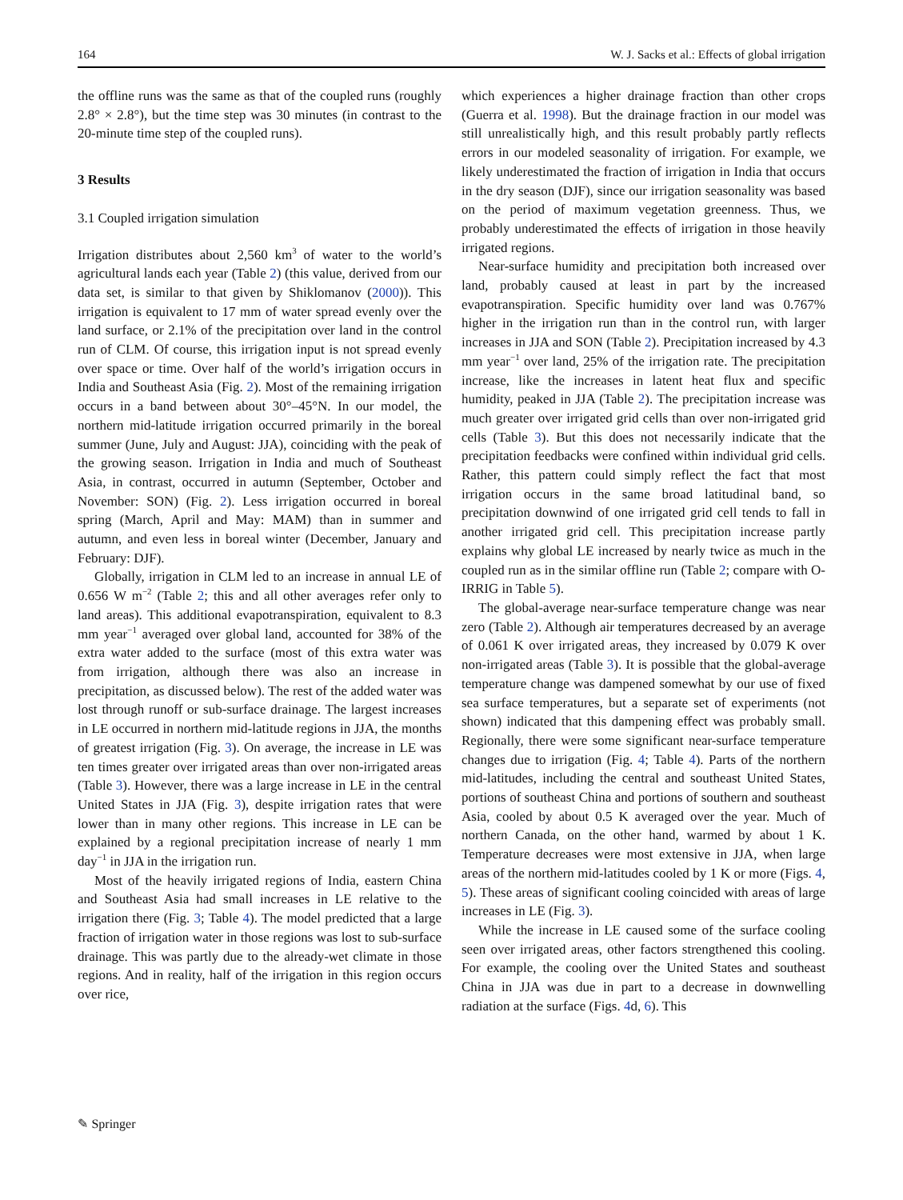164 W. J. Sacks et al.: Effects of global irrigation
the offline runs was the same as that of the coupled runs (roughly 2.8° × 2.8°), but the time step was 30 minutes (in contrast to the 20-minute time step of the coupled runs).
3 Results
3.1 Coupled irrigation simulation
Irrigation distributes about 2,560 km<sup>3</sup> of water to the world’s agricultural lands each year (Table 2) (this value, derived from our data set, is similar to that given by Shiklomanov (2000)). This irrigation is equivalent to 17 mm of water spread evenly over the land surface, or 2.1% of the precipitation over land in the control run of CLM. Of course, this irrigation input is not spread evenly over space or time. Over half of the world’s irrigation occurs in India and Southeast Asia (Fig. 2). Most of the remaining irrigation occurs in a band between about 30°–45°N. In our model, the northern mid-latitude irrigation occurred primarily in the boreal summer (June, July and August: JJA), coinciding with the peak of the growing season. Irrigation in India and much of Southeast Asia, in contrast, occurred in autumn (September, October and November: SON) (Fig. 2). Less irrigation occurred in boreal spring (March, April and May: MAM) than in summer and autumn, and even less in boreal winter (December, January and February: DJF).
Globally, irrigation in CLM led to an increase in annual LE of 0.656 W m<sup>−2</sup> (Table 2; this and all other averages refer only to land areas). This additional evapotranspiration, equivalent to 8.3 mm year<sup>−1</sup> averaged over global land, accounted for 38% of the extra water added to the surface (most of this extra water was from irrigation, although there was also an increase in precipitation, as discussed below). The rest of the added water was lost through runoff or sub-surface drainage. The largest increases in LE occurred in northern mid-latitude regions in JJA, the months of greatest irrigation (Fig. 3). On average, the increase in LE was ten times greater over irrigated areas than over non-irrigated areas (Table 3). However, there was a large increase in LE in the central United States in JJA (Fig. 3), despite irrigation rates that were lower than in many other regions. This increase in LE can be explained by a regional precipitation increase of nearly 1 mm day<sup>−1</sup> in JJA in the irrigation run.
Most of the heavily irrigated regions of India, eastern China and Southeast Asia had small increases in LE relative to the irrigation there (Fig. 3; Table 4). The model predicted that a large fraction of irrigation water in those regions was lost to sub-surface drainage. This was partly due to the already-wet climate in those regions. And in reality, half of the irrigation in this region occurs over rice,
which experiences a higher drainage fraction than other crops (Guerra et al. 1998). But the drainage fraction in our model was still unrealistically high, and this result probably partly reflects errors in our modeled seasonality of irrigation. For example, we likely underestimated the fraction of irrigation in India that occurs in the dry season (DJF), since our irrigation seasonality was based on the period of maximum vegetation greenness. Thus, we probably underestimated the effects of irrigation in those heavily irrigated regions.
Near-surface humidity and precipitation both increased over land, probably caused at least in part by the increased evapotranspiration. Specific humidity over land was 0.767% higher in the irrigation run than in the control run, with larger increases in JJA and SON (Table 2). Precipitation increased by 4.3 mm year<sup>−1</sup> over land, 25% of the irrigation rate. The precipitation increase, like the increases in latent heat flux and specific humidity, peaked in JJA (Table 2). The precipitation increase was much greater over irrigated grid cells than over non-irrigated grid cells (Table 3). But this does not necessarily indicate that the precipitation feedbacks were confined within individual grid cells. Rather, this pattern could simply reflect the fact that most irrigation occurs in the same broad latitudinal band, so precipitation downwind of one irrigated grid cell tends to fall in another irrigated grid cell. This precipitation increase partly explains why global LE increased by nearly twice as much in the coupled run as in the similar offline run (Table 2; compare with O-IRRIG in Table 5).
The global-average near-surface temperature change was near zero (Table 2). Although air temperatures decreased by an average of 0.061 K over irrigated areas, they increased by 0.079 K over non-irrigated areas (Table 3). It is possible that the global-average temperature change was dampened somewhat by our use of fixed sea surface temperatures, but a separate set of experiments (not shown) indicated that this dampening effect was probably small. Regionally, there were some significant near-surface temperature changes due to irrigation (Fig. 4; Table 4). Parts of the northern mid-latitudes, including the central and southeast United States, portions of southeast China and portions of southern and southeast Asia, cooled by about 0.5 K averaged over the year. Much of northern Canada, on the other hand, warmed by about 1 K. Temperature decreases were most extensive in JJA, when large areas of the northern mid-latitudes cooled by 1 K or more (Figs. 4, 5). These areas of significant cooling coincided with areas of large increases in LE (Fig. 3).
While the increase in LE caused some of the surface cooling seen over irrigated areas, other factors strengthened this cooling. For example, the cooling over the United States and southeast China in JJA was due in part to a decrease in downwelling radiation at the surface (Figs. 4d, 6). This
✎ Springer